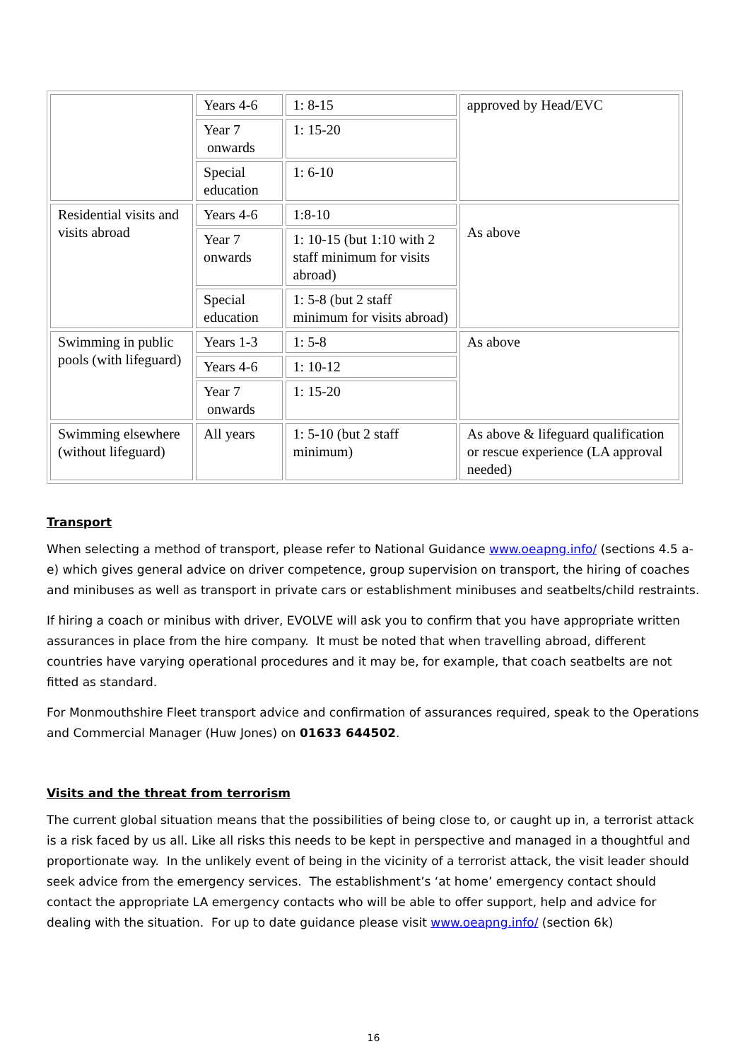| | Years 4-6 | 1: 8-15 | approved by Head/EVC |
| | Year 7 onwards | 1: 15-20 | |
| | Special education | 1: 6-10 | |
| Residential visits and visits abroad | Years 4-6 | 1:8-10 | As above |
| | Year 7 onwards | 1: 10-15 (but 1:10 with 2 staff minimum for visits abroad) | |
| | Special education | 1: 5-8 (but 2 staff minimum for visits abroad) | |
| Swimming in public pools (with lifeguard) | Years 1-3 | 1: 5-8 | As above |
| | Years 4-6 | 1: 10-12 | |
| | Year 7 onwards | 1: 15-20 | |
| Swimming elsewhere (without lifeguard) | All years | 1: 5-10 (but 2 staff minimum) | As above & lifeguard qualification or rescue experience (LA approval needed) |
Transport
When selecting a method of transport, please refer to National Guidance www.oeapng.info/ (sections 4.5 a-e) which gives general advice on driver competence, group supervision on transport, the hiring of coaches and minibuses as well as transport in private cars or establishment minibuses and seatbelts/child restraints.
If hiring a coach or minibus with driver, EVOLVE will ask you to confirm that you have appropriate written assurances in place from the hire company. It must be noted that when travelling abroad, different countries have varying operational procedures and it may be, for example, that coach seatbelts are not fitted as standard.
For Monmouthshire Fleet transport advice and confirmation of assurances required, speak to the Operations and Commercial Manager (Huw Jones) on 01633 644502.
Visits and the threat from terrorism
The current global situation means that the possibilities of being close to, or caught up in, a terrorist attack is a risk faced by us all. Like all risks this needs to be kept in perspective and managed in a thoughtful and proportionate way. In the unlikely event of being in the vicinity of a terrorist attack, the visit leader should seek advice from the emergency services. The establishment’s ‘at home’ emergency contact should contact the appropriate LA emergency contacts who will be able to offer support, help and advice for dealing with the situation. For up to date guidance please visit www.oeapng.info/ (section 6k)
16